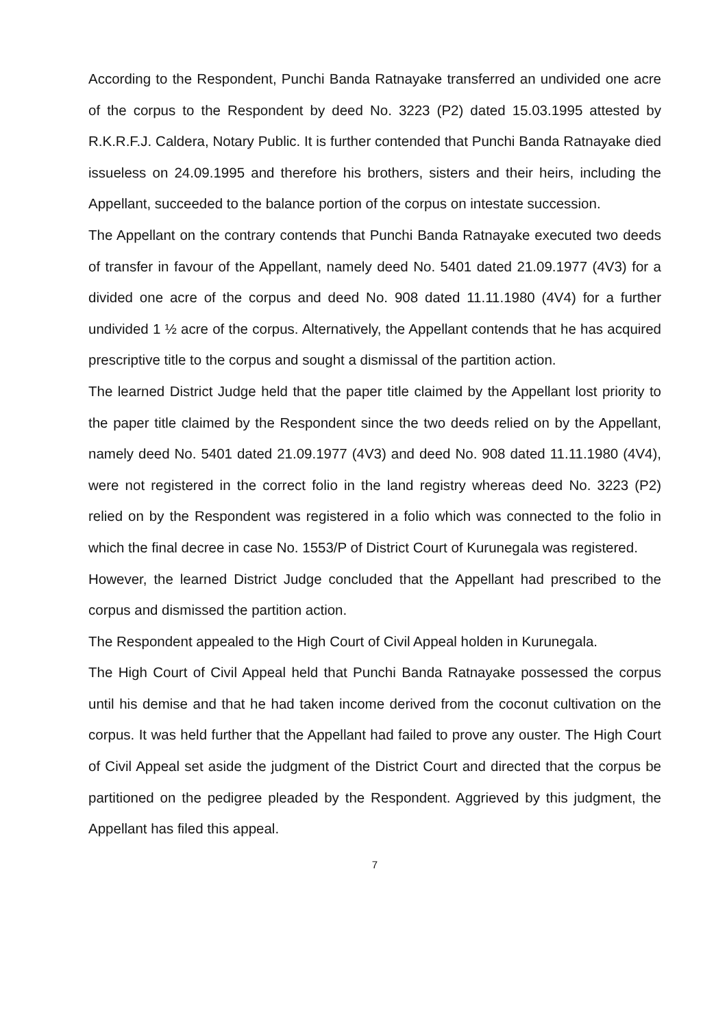According to the Respondent, Punchi Banda Ratnayake transferred an undivided one acre of the corpus to the Respondent by deed No. 3223 (P2) dated 15.03.1995 attested by R.K.R.F.J. Caldera, Notary Public. It is further contended that Punchi Banda Ratnayake died issueless on 24.09.1995 and therefore his brothers, sisters and their heirs, including the Appellant, succeeded to the balance portion of the corpus on intestate succession.
The Appellant on the contrary contends that Punchi Banda Ratnayake executed two deeds of transfer in favour of the Appellant, namely deed No. 5401 dated 21.09.1977 (4V3) for a divided one acre of the corpus and deed No. 908 dated 11.11.1980 (4V4) for a further undivided 1 ½ acre of the corpus. Alternatively, the Appellant contends that he has acquired prescriptive title to the corpus and sought a dismissal of the partition action.
The learned District Judge held that the paper title claimed by the Appellant lost priority to the paper title claimed by the Respondent since the two deeds relied on by the Appellant, namely deed No. 5401 dated 21.09.1977 (4V3) and deed No. 908 dated 11.11.1980 (4V4), were not registered in the correct folio in the land registry whereas deed No. 3223 (P2) relied on by the Respondent was registered in a folio which was connected to the folio in which the final decree in case No. 1553/P of District Court of Kurunegala was registered.
However, the learned District Judge concluded that the Appellant had prescribed to the corpus and dismissed the partition action.
The Respondent appealed to the High Court of Civil Appeal holden in Kurunegala.
The High Court of Civil Appeal held that Punchi Banda Ratnayake possessed the corpus until his demise and that he had taken income derived from the coconut cultivation on the corpus. It was held further that the Appellant had failed to prove any ouster. The High Court of Civil Appeal set aside the judgment of the District Court and directed that the corpus be partitioned on the pedigree pleaded by the Respondent. Aggrieved by this judgment, the Appellant has filed this appeal.
7